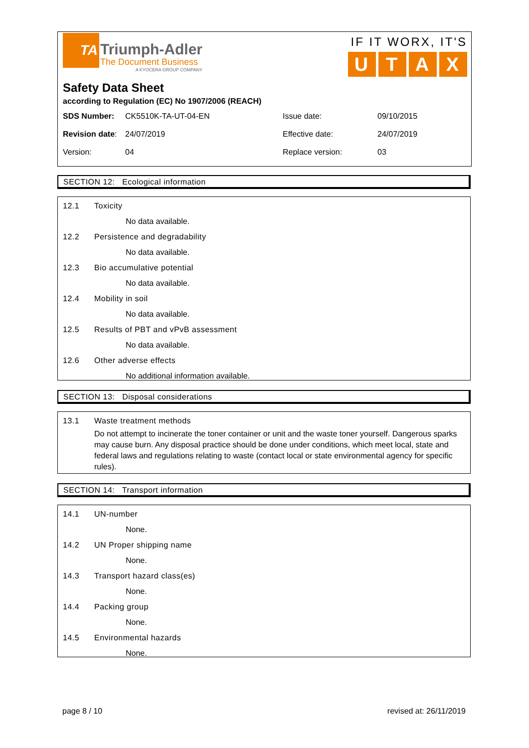TA
Triumph-Adler
The Document Business
A KYOCERA GROUP COMPANY
IF IT WORX, IT'S
UTAX
Safety Data Sheet
according to Regulation (EC) No 1907/2006 (REACH)
| SDS Number: | CK5510K-TA-UT-04-EN | Issue date: | 09/10/2015 |
| Revision date : | 24/07/2019 | Effective date: | 24/07/2019 |
| Version: | 04 | Replace version: | 03 |
SECTION 12: Ecological information
12.1 Toxicity
No data available.
12.2 Persistence and degradability
No data available.
12.3 Bio accumulative potential
No data available.
12.4 Mobility in soil
No data available.
12.5 Results of PBT and vPvB assessment
No data available.
12.6 Other adverse effects
No additional information available.
SECTION 13: Disposal considerations
13.1 Waste treatment methods
Do not attempt to incinerate the toner container or unit and the waste toner yourself. Dangerous sparks may cause burn. Any disposal practice should be done under conditions, which meet local, state and federal laws and regulations relating to waste (contact local or state environmental agency for specific rules).
SECTION 14: Transport information
14.1 UN-number
None.
14.2 UN Proper shipping name
None.
14.3 Transport hazard class(es)
None.
14.4 Packing group
None.
14.5 Environmental hazards
None.
page 8 / 10 revised at: 26/11/2019